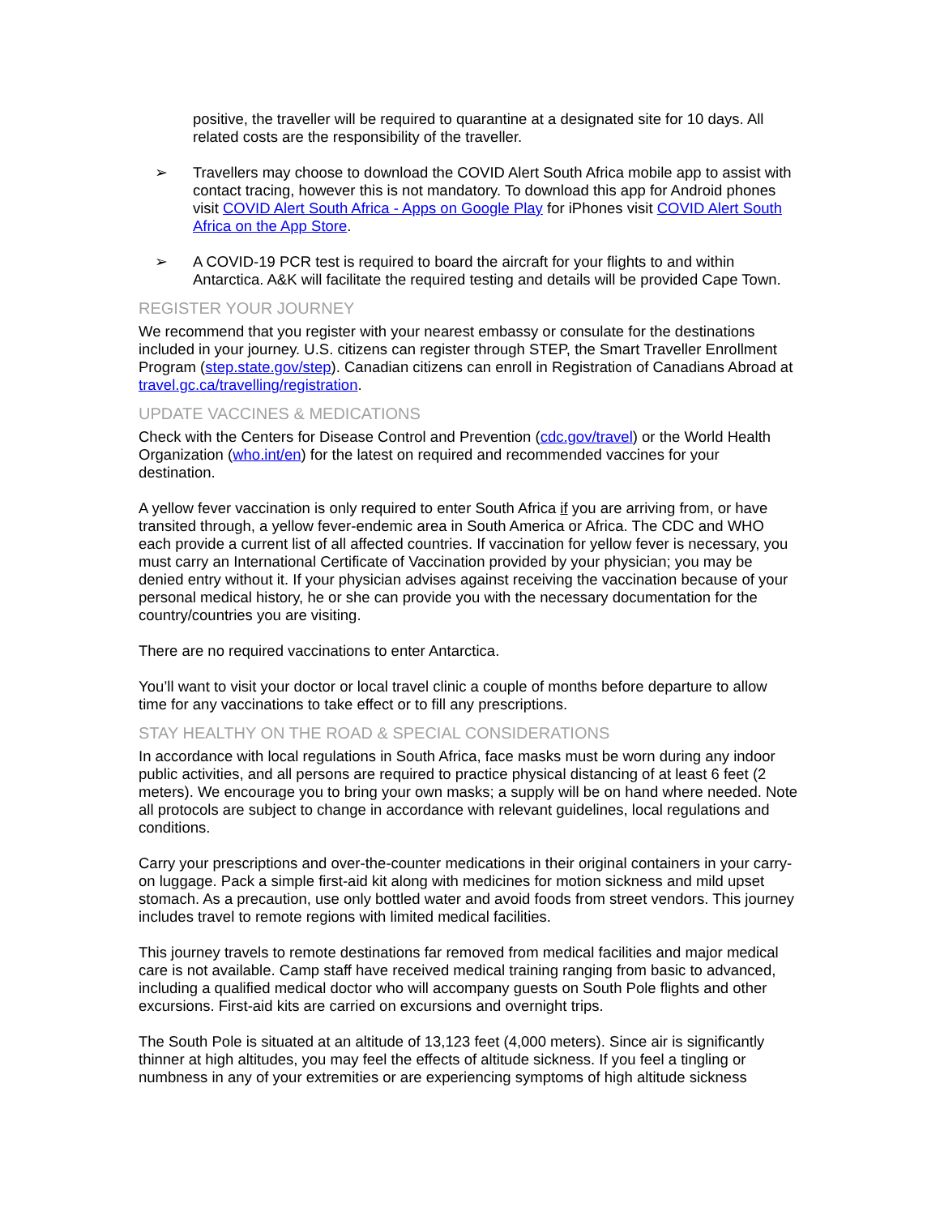positive, the traveller will be required to quarantine at a designated site for 10 days. All related costs are the responsibility of the traveller.
➢ Travellers may choose to download the COVID Alert South Africa mobile app to assist with contact tracing, however this is not mandatory. To download this app for Android phones visit COVID Alert South Africa - Apps on Google Play for iPhones visit COVID Alert South Africa on the App Store.
➢ A COVID-19 PCR test is required to board the aircraft for your flights to and within Antarctica. A&K will facilitate the required testing and details will be provided Cape Town.
REGISTER YOUR JOURNEY
We recommend that you register with your nearest embassy or consulate for the destinations included in your journey. U.S. citizens can register through STEP, the Smart Traveller Enrollment Program (step.state.gov/step). Canadian citizens can enroll in Registration of Canadians Abroad at travel.gc.ca/travelling/registration.
UPDATE VACCINES & MEDICATIONS
Check with the Centers for Disease Control and Prevention (cdc.gov/travel) or the World Health Organization (who.int/en) for the latest on required and recommended vaccines for your destination.
A yellow fever vaccination is only required to enter South Africa if you are arriving from, or have transited through, a yellow fever-endemic area in South America or Africa. The CDC and WHO each provide a current list of all affected countries. If vaccination for yellow fever is necessary, you must carry an International Certificate of Vaccination provided by your physician; you may be denied entry without it. If your physician advises against receiving the vaccination because of your personal medical history, he or she can provide you with the necessary documentation for the country/countries you are visiting.
There are no required vaccinations to enter Antarctica.
You’ll want to visit your doctor or local travel clinic a couple of months before departure to allow time for any vaccinations to take effect or to fill any prescriptions.
STAY HEALTHY ON THE ROAD & SPECIAL CONSIDERATIONS
In accordance with local regulations in South Africa, face masks must be worn during any indoor public activities, and all persons are required to practice physical distancing of at least 6 feet (2 meters). We encourage you to bring your own masks; a supply will be on hand where needed. Note all protocols are subject to change in accordance with relevant guidelines, local regulations and conditions.
Carry your prescriptions and over-the-counter medications in their original containers in your carry-on luggage. Pack a simple first-aid kit along with medicines for motion sickness and mild upset stomach. As a precaution, use only bottled water and avoid foods from street vendors. This journey includes travel to remote regions with limited medical facilities.
This journey travels to remote destinations far removed from medical facilities and major medical care is not available. Camp staff have received medical training ranging from basic to advanced, including a qualified medical doctor who will accompany guests on South Pole flights and other excursions. First-aid kits are carried on excursions and overnight trips.
The South Pole is situated at an altitude of 13,123 feet (4,000 meters). Since air is significantly thinner at high altitudes, you may feel the effects of altitude sickness. If you feel a tingling or numbness in any of your extremities or are experiencing symptoms of high altitude sickness